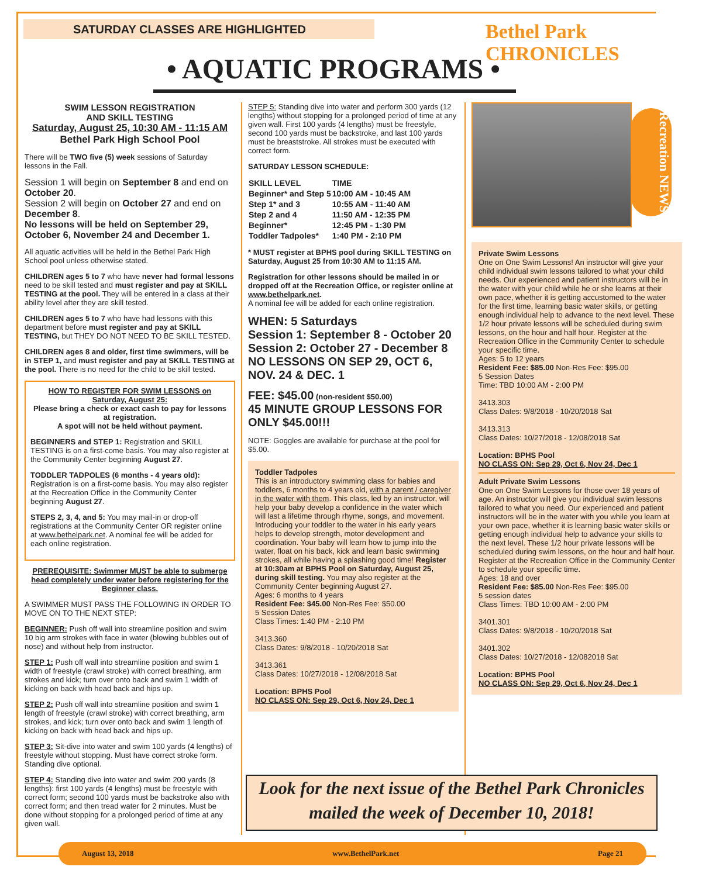SATURDAY CLASSES ARE HIGHLIGHTED Bethel Park CHRONICLES
• AQUATIC PROGRAMS •
Recreation NEWS
SWIM LESSON REGISTRATION
AND SKILL TESTING
Saturday, August 25, 10:30 AM - 11:15 AM
Bethel Park High School Pool
There will be TWO five (5) week sessions of Saturday lessons in the Fall.
Session 1 will begin on September 8 and end on October 20.
Session 2 will begin on October 27 and end on December 8.
No lessons will be held on September 29, October 6, November 24 and December 1.
All aquatic activities will be held in the Bethel Park High School pool unless otherwise stated.
CHILDREN ages 5 to 7 who have never had formal lessons need to be skill tested and must register and pay at SKILL TESTING at the pool. They will be entered in a class at their ability level after they are skill tested.
CHILDREN ages 5 to 7 who have had lessons with this department before must register and pay at SKILL TESTING, but THEY DO NOT NEED TO BE SKILL TESTED.
CHILDREN ages 8 and older, first time swimmers, will be in STEP 1, and must register and pay at SKILL TESTING at the pool. There is no need for the child to be skill tested.
HOW TO REGISTER FOR SWIM LESSONS on Saturday, August 25:
Please bring a check or exact cash to pay for lessons at registration.
A spot will not be held without payment.
BEGINNERS and STEP 1: Registration and SKILL TESTING is on a first-come basis. You may also register at the Community Center beginning August 27.
TODDLER TADPOLES (6 months - 4 years old): Registration is on a first-come basis. You may also register at the Recreation Office in the Community Center beginning August 27.
STEPS 2, 3, 4, and 5: You may mail-in or drop-off registrations at the Community Center OR register online at www.bethelpark.net. A nominal fee will be added for each online registration.
PREREQUISITE: Swimmer MUST be able to submerge head completely under water before registering for the Beginner class.
A SWIMMER MUST PASS THE FOLLOWING IN ORDER TO MOVE ON TO THE NEXT STEP:
BEGINNER: Push off wall into streamline position and swim 10 big arm strokes with face in water (blowing bubbles out of nose) and without help from instructor.
STEP 1: Push off wall into streamline position and swim 1 width of freestyle (crawl stroke) with correct breathing, arm strokes and kick; turn over onto back and swim 1 width of kicking on back with head back and hips up.
STEP 2: Push off wall into streamline position and swim 1 length of freestyle (crawl stroke) with correct breathing, arm strokes, and kick; turn over onto back and swim 1 length of kicking on back with head back and hips up.
STEP 3: Sit-dive into water and swim 100 yards (4 lengths) of freestyle without stopping. Must have correct stroke form. Standing dive optional.
STEP 4: Standing dive into water and swim 200 yards (8 lengths): first 100 yards (4 lengths) must be freestyle with correct form; second 100 yards must be backstroke also with correct form; and then tread water for 2 minutes. Must be done without stopping for a prolonged period of time at any given wall.
STEP 5: Standing dive into water and perform 300 yards (12 lengths) without stopping for a prolonged period of time at any given wall. First 100 yards (4 lengths) must be freestyle, second 100 yards must be backstroke, and last 100 yards must be breaststroke. All strokes must be executed with correct form.
SATURDAY LESSON SCHEDULE:
| SKILL LEVEL | TIME |
| --- | --- |
| Beginner* and Step 5 | 10:00 AM - 10:45 AM |
| Step 1* and 3 | 10:55 AM - 11:40 AM |
| Step 2 and 4 | 11:50 AM - 12:35 PM |
| Beginner* | 12:45 PM - 1:30 PM |
| Toddler Tadpoles* | 1:40 PM - 2:10 PM |
* MUST register at BPHS pool during SKILL TESTING on Saturday, August 25 from 10:30 AM to 11:15 AM.
Registration for other lessons should be mailed in or dropped off at the Recreation Office, or register online at www.bethelpark.net.
A nominal fee will be added for each online registration.
WHEN: 5 Saturdays
Session 1: September 8 - October 20
Session 2: October 27 - December 8
NO LESSONS ON SEP 29, OCT 6, NOV. 24 & DEC. 1
FEE: $45.00 (non-resident $50.00)
45 MINUTE GROUP LESSONS FOR ONLY $45.00!!!
NOTE: Goggles are available for purchase at the pool for $5.00.
Toddler Tadpoles
This is an introductory swimming class for babies and toddlers, 6 months to 4 years old, with a parent / caregiver in the water with them. This class, led by an instructor, will help your baby develop a confidence in the water which will last a lifetime through rhyme, songs, and movement. Introducing your toddler to the water in his early years helps to develop strength, motor development and coordination. Your baby will learn how to jump into the water, float on his back, kick and learn basic swimming strokes, all while having a splashing good time! Register at 10:30am at BPHS Pool on Saturday, August 25, during skill testing. You may also register at the Community Center beginning August 27.
Ages: 6 months to 4 years
Resident Fee: $45.00 Non-Res Fee: $50.00
5 Session Dates
Class Times: 1:40 PM - 2:10 PM
3413.360
Class Dates: 9/8/2018 - 10/20/2018 Sat
3413.361
Class Dates: 10/27/2018 - 12/08/2018 Sat
Location: BPHS Pool
NO CLASS ON: Sep 29, Oct 6, Nov 24, Dec 1
Private Swim Lessons
One on One Swim Lessons! An instructor will give your child individual swim lessons tailored to what your child needs. Our experienced and patient instructors will be in the water with your child while he or she learns at their own pace, whether it is getting accustomed to the water for the first time, learning basic water skills, or getting enough individual help to advance to the next level. These 1/2 hour private lessons will be scheduled during swim lessons, on the hour and half hour. Register at the Recreation Office in the Community Center to schedule your specific time.
Ages: 5 to 12 years
Resident Fee: $85.00 Non-Res Fee: $95.00
5 Session Dates
Time: TBD 10:00 AM - 2:00 PM
3413.303
Class Dates: 9/8/2018 - 10/20/2018 Sat
3413.313
Class Dates: 10/27/2018 - 12/08/2018 Sat
Location: BPHS Pool
NO CLASS ON: Sep 29, Oct 6, Nov 24, Dec 1
Adult Private Swim Lessons
One on One Swim Lessons for those over 18 years of age. An instructor will give you individual swim lessons tailored to what you need. Our experienced and patient instructors will be in the water with you while you learn at your own pace, whether it is learning basic water skills or getting enough individual help to advance your skills to the next level. These 1/2 hour private lessons will be scheduled during swim lessons, on the hour and half hour. Register at the Recreation Office in the Community Center to schedule your specific time.
Ages: 18 and over
Resident Fee: $85.00 Non-Res Fee: $95.00
5 session dates
Class Times: TBD 10:00 AM - 2:00 PM
3401.301
Class Dates: 9/8/2018 - 10/20/2018 Sat
3401.302
Class Dates: 10/27/2018 - 12/082018 Sat
Location: BPHS Pool
NO CLASS ON: Sep 29, Oct 6, Nov 24, Dec 1
Look for the next issue of the Bethel Park Chronicles
mailed the week of December 10, 2018!
August 13, 2018 www.BethelPark.net Page 21